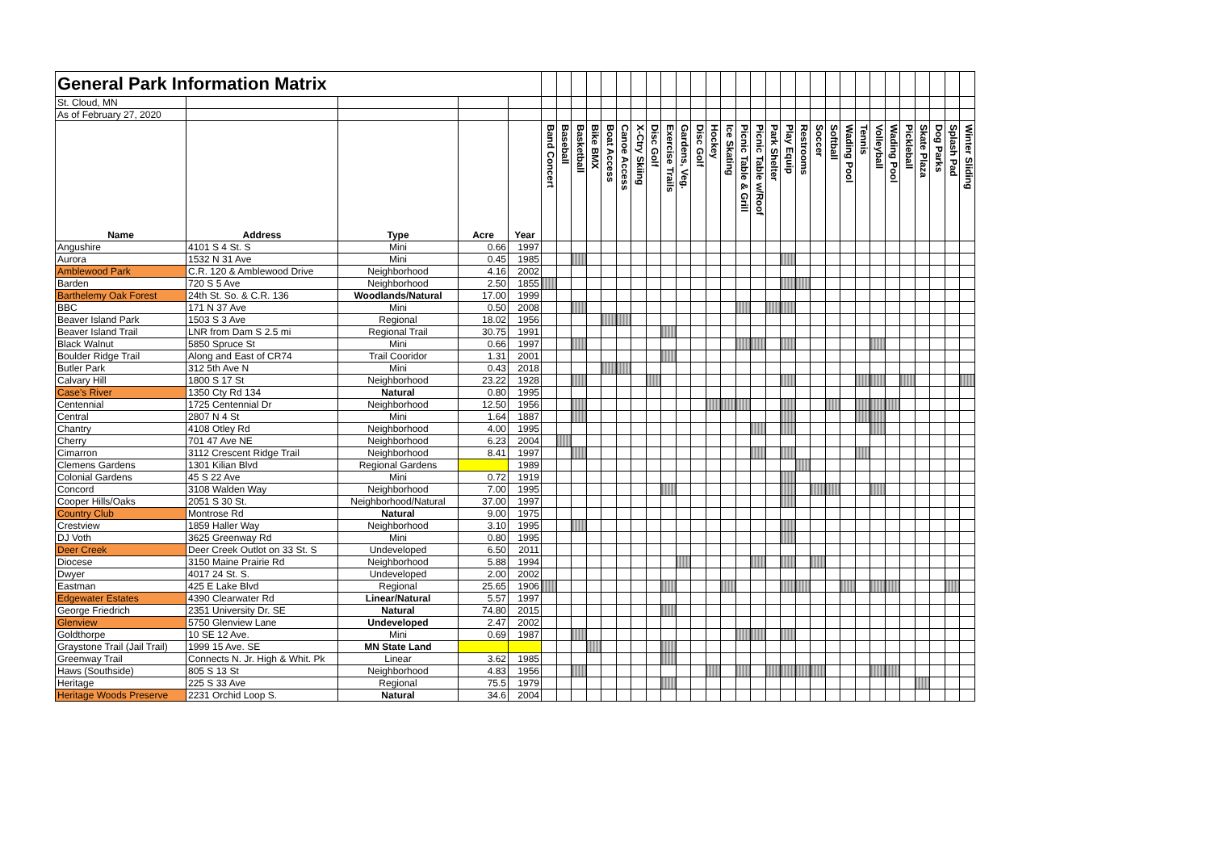| General Park Information Matrix | | | | | | | | | | | | | | | | | | | | | | | | | | | | | | | | | |
| St. Cloud, MN | | | | | | | | | | | | | | | | | | | | | | | | | | | | | | | | | |
| As of February 27, 2020 | | | | | | | | | | | | | | | | | | | | | | | | | | | | | | | | | |
| Name | Address | Type | Acre | Year | Band Concert | Baseball | Basketball | Bike BMX | Boat Access | Canoe Access | X-Ctry Skiing | Disc Golf | Exercise Trails | Gardens, Veg. | Disc Golf | Hockey | Ice Skating | Picnic Table & Grill | Picnic Table w/Roof | Park Shelter | Play Equip | Restrooms | Soccer | Softball | Wading Pool | Tennis | Volleyball | Wading Pool | Pickleball | Skate Plaza | Dog Parks | Splash Pad | Winter Sliding |
| Angushire | 4101 S 4 St. S | Mini | 0.66 | 1997 | | | | | | | | | | | | | | | | | | | | | | | | | | | | | |
| Aurora | 1532 N 31 Ave | Mini | 0.45 | 1985 | | | | | | | | | | | | | | | | | | | | | | | | | | | | | |
| Amblewood Park | C.R. 120 & Amblewood Drive | Neighborhood | 4.16 | 2002 | | | | | | | | | | | | | | | | | | | | | | | | | | | | | |
| Barden | 720 S 5 Ave | Neighborhood | 2.50 | 1855 | | | | | | | | | | | | | | | | | | | | | | | | | | | | | |
| Barthelemy Oak Forest | 24th St. So. & C.R. 136 | Woodlands/Natural | 17.00 | 1999 | | | | | | | | | | | | | | | | | | | | | | | | | | | | | |
| BBC | 171 N 37 Ave | Mini | 0.50 | 2008 | | | | | | | | | | | | | | | | | | | | | | | | | | | | | |
| Beaver Island Park | 1503 S 3 Ave | Regional | 18.02 | 1956 | | | | | | | | | | | | | | | | | | | | | | | | | | | | | |
| Beaver Island Trail | LNR from Dam S 2.5 mi | Regional Trail | 30.75 | 1991 | | | | | | | | | | | | | | | | | | | | | | | | | | | | | |
| Black Walnut | 5850 Spruce St | Mini | 0.66 | 1997 | | | | | | | | | | | | | | | | | | | | | | | | | | | | | |
| Boulder Ridge Trail | Along and East of CR74 | Trail Cooridor | 1.31 | 2001 | | | | | | | | | | | | | | | | | | | | | | | | | | | | | |
| Butler Park | 312 5th Ave N | Mini | 0.43 | 2018 | | | | | | | | | | | | | | | | | | | | | | | | | | | | | |
| Calvary Hill | 1800 S 17 St | Neighborhood | 23.22 | 1928 | | | | | | | | | | | | | | | | | | | | | | | | | | | | | |
| Case's River | 1350 Cty Rd 134 | Natural | 0.80 | 1995 | | | | | | | | | | | | | | | | | | | | | | | | | | | | | |
| Centennial | 1725 Centennial Dr | Neighborhood | 12.50 | 1956 | | | | | | | | | | | | | | | | | | | | | | | | | | | | | |
| Central | 2807 N 4 St | Mini | 1.64 | 1887 | | | | | | | | | | | | | | | | | | | | | | | | | | | | | |
| Chantry | 4108 Otley Rd | Neighborhood | 4.00 | 1995 | | | | | | | | | | | | | | | | | | | | | | | | | | | | | |
| Cherry | 701 47 Ave NE | Neighborhood | 6.23 | 2004 | | | | | | | | | | | | | | | | | | | | | | | | | | | | | |
| Cimarron | 3112 Crescent Ridge Trail | Neighborhood | 8.41 | 1997 | | | | | | | | | | | | | | | | | | | | | | | | | | | | | |
| Clemens Gardens | 1301 Kilian Blvd | Regional Gardens | | 1989 | | | | | | | | | | | | | | | | | | | | | | | | | | | | | |
| Colonial Gardens | 45 S 22 Ave | Mini | 0.72 | 1919 | | | | | | | | | | | | | | | | | | | | | | | | | | | | | |
| Concord | 3108 Walden Way | Neighborhood | 7.00 | 1995 | | | | | | | | | | | | | | | | | | | | | | | | | | | | | |
| Cooper Hills/Oaks | 2051 S 30 St. | Neighborhood/Natural | 37.00 | 1997 | | | | | | | | | | | | | | | | | | | | | | | | | | | | | |
| Country Club | Montrose Rd | Natural | 9.00 | 1975 | | | | | | | | | | | | | | | | | | | | | | | | | | | | | |
| Crestview | 1859 Haller Way | Neighborhood | 3.10 | 1995 | | | | | | | | | | | | | | | | | | | | | | | | | | | | | |
| DJ Voth | 3625 Greenway Rd | Mini | 0.80 | 1995 | | | | | | | | | | | | | | | | | | | | | | | | | | | | | |
| Deer Creek | Deer Creek Outlot on 33 St. S | Undeveloped | 6.50 | 2011 | | | | | | | | | | | | | | | | | | | | | | | | | | | | | |
| Diocese | 3150 Maine Prairie Rd | Neighborhood | 5.88 | 1994 | | | | | | | | | | | | | | | | | | | | | | | | | | | | | |
| Dwyer | 4017 24 St. S. | Undeveloped | 2.00 | 2002 | | | | | | | | | | | | | | | | | | | | | | | | | | | | | |
| Eastman | 425 E Lake Blvd | Regional | 25.65 | 1906 | | | | | | | | | | | | | | | | | | | | | | | | | | | | | |
| Edgewater Estates | 4390 Clearwater Rd | Linear/Natural | 5.57 | 1997 | | | | | | | | | | | | | | | | | | | | | | | | | | | | | |
| George Friedrich | 2351 University Dr. SE | Natural | 74.80 | 2015 | | | | | | | | | | | | | | | | | | | | | | | | | | | | | |
| Glenview | 5750 Glenview Lane | Undeveloped | 2.47 | 2002 | | | | | | | | | | | | | | | | | | | | | | | | | | | | | |
| Goldthorpe | 10 SE 12 Ave. | Mini | 0.69 | 1987 | | | | | | | | | | | | | | | | | | | | | | | | | | | | | |
| Graystone Trail (Jail Trail) | 1999 15 Ave. SE | MN State Land | | | | | | | | | | | | | | | | | | | | | | | | | | | | | | | |
| Greenway Trail | Connects N. Jr. High & Whit. Pk | Linear | 3.62 | 1985 | | | | | | | | | | | | | | | | | | | | | | | | | | | | | |
| Haws (Southside) | 805 S 13 St | Neighborhood | 4.83 | 1956 | | | | | | | | | | | | | | | | | | | | | | | | | | | | | |
| Heritage | 225 S 33 Ave | Regional | 75.5 | 1979 | | | | | | | | | | | | | | | | | | | | | | | | | | | | | |
| Heritage Woods Preserve | 2231 Orchid Loop S. | Natural | 34.6 | 2004 | | | | | | | | | | | | | | | | | | | | | | | | | | | | | |